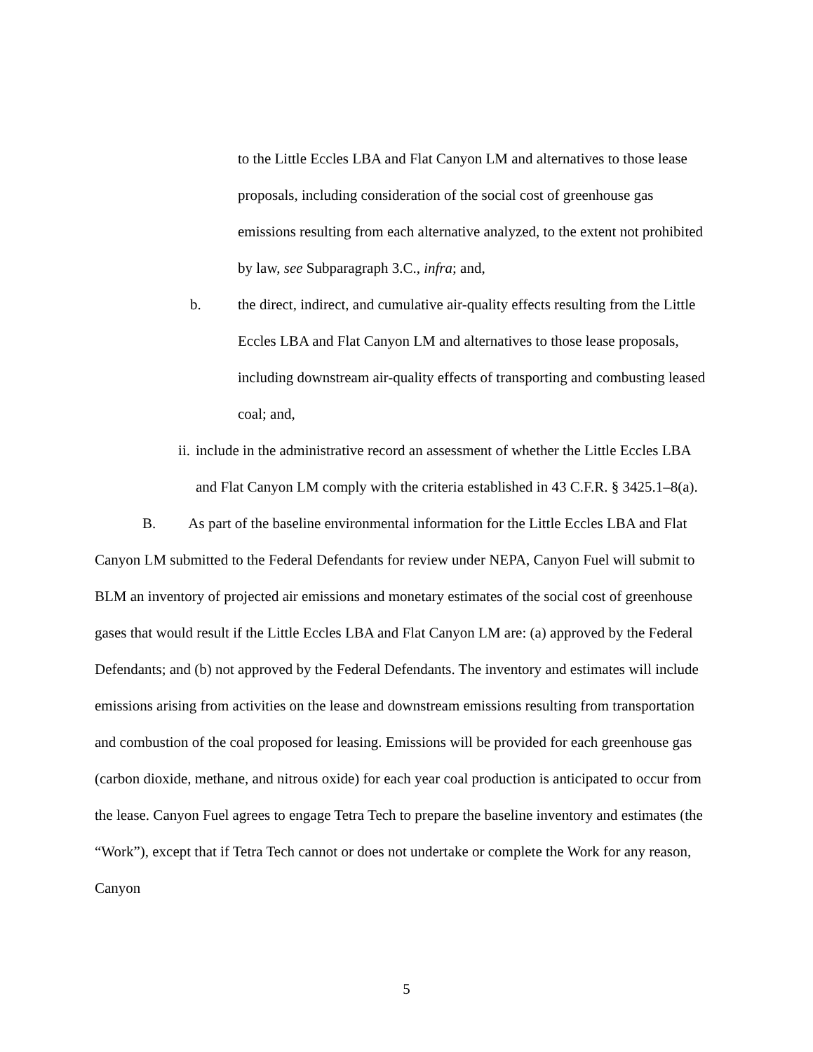to the Little Eccles LBA and Flat Canyon LM and alternatives to those lease proposals, including consideration of the social cost of greenhouse gas emissions resulting from each alternative analyzed, to the extent not prohibited by law, see Subparagraph 3.C., infra; and,
b. the direct, indirect, and cumulative air-quality effects resulting from the Little Eccles LBA and Flat Canyon LM and alternatives to those lease proposals, including downstream air-quality effects of transporting and combusting leased coal; and,
ii.
include in the administrative record an assessment of whether the Little Eccles LBA and Flat Canyon LM comply with the criteria established in 43 C.F.R. § 3425.1–8(a).
B. As part of the baseline environmental information for the Little Eccles LBA and Flat Canyon LM submitted to the Federal Defendants for review under NEPA, Canyon Fuel will submit to BLM an inventory of projected air emissions and monetary estimates of the social cost of greenhouse gases that would result if the Little Eccles LBA and Flat Canyon LM are: (a) approved by the Federal Defendants; and (b) not approved by the Federal Defendants. The inventory and estimates will include emissions arising from activities on the lease and downstream emissions resulting from transportation and combustion of the coal proposed for leasing. Emissions will be provided for each greenhouse gas (carbon dioxide, methane, and nitrous oxide) for each year coal production is anticipated to occur from the lease. Canyon Fuel agrees to engage Tetra Tech to prepare the baseline inventory and estimates (the “Work”), except that if Tetra Tech cannot or does not undertake or complete the Work for any reason, Canyon
5